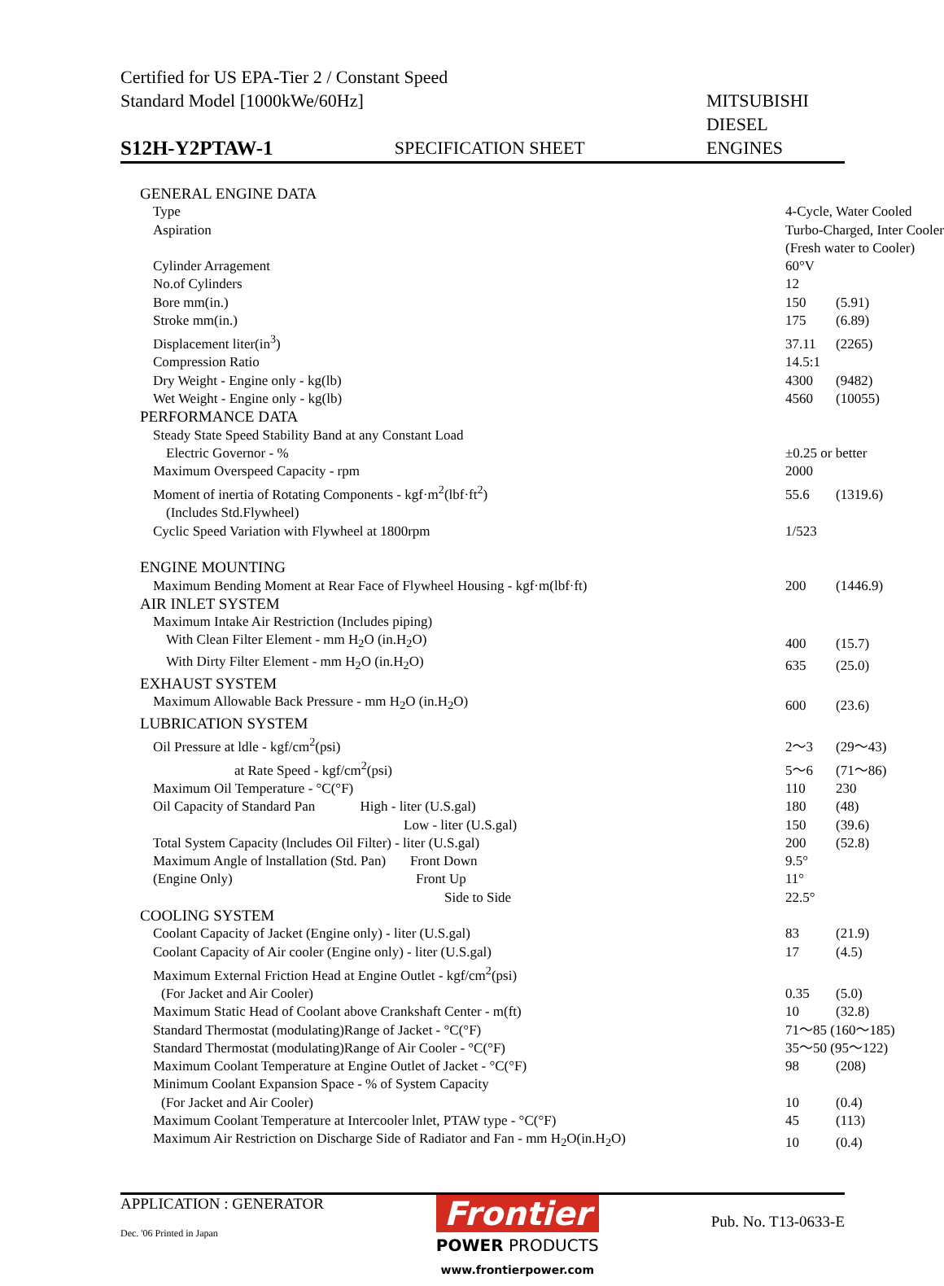Certified for US EPA-Tier 2 / Constant Speed
Standard Model [1000kWe/60Hz] MITSUBISHI
S12H-Y2PTAW-1 SPECIFICATION SHEET DIESEL ENGINES
| GENERAL ENGINE DATA | | |
| Type | 4-Cycle, Water Cooled | |
| Aspiration | Turbo-Charged, Inter Cooler | |
| | (Fresh water to Cooler) | |
| Cylinder Arragement | 60°V | |
| No.of Cylinders | 12 | |
| Bore mm(in.) | 150 | (5.91) |
| Stroke mm(in.) | 175 | (6.89) |
| Displacement liter(in<sup>3</sup>) | 37.11 | (2265) |
| Compression Ratio | 14.5:1 | |
| Dry Weight - Engine only - kg(lb) | 4300 | (9482) |
| Wet Weight - Engine only - kg(lb) | 4560 | (10055) |
| PERFORMANCE DATA | | |
| Steady State Speed Stability Band at any Constant Load | | |
| Electric Governor - % | ±0.25 or better | |
| Maximum Overspeed Capacity - rpm | 2000 | |
| Moment of inertia of Rotating Components - kgf·m<sup>2</sup>(lbf·ft<sup>2</sup>) | 55.6 | (1319.6) |
| (Includes Std.Flywheel) | | |
| Cyclic Speed Variation with Flywheel at 1800rpm | 1/523 | |
| ENGINE MOUNTING | | |
| Maximum Bending Moment at Rear Face of Flywheel Housing - kgf·m(lbf·ft) | 200 | (1446.9) |
| AIR INLET SYSTEM | | |
| Maximum Intake Air Restriction (Includes piping) | | |
| With Clean Filter Element - mm H<sub>2</sub>O (in.H<sub>2</sub>O) | 400 | (15.7) |
| With Dirty Filter Element - mm H<sub>2</sub>O (in.H<sub>2</sub>O) | 635 | (25.0) |
| EXHAUST SYSTEM | | |
| Maximum Allowable Back Pressure - mm H<sub>2</sub>O (in.H<sub>2</sub>O) | 600 | (23.6) |
| LUBRICATION SYSTEM | | |
| Oil Pressure at ldle - kgf/cm<sup>2</sup>(psi) | 2～3 | (29～43) |
| at Rate Speed - kgf/cm<sup>2</sup>(psi) | 5～6 | (71～86) |
| Maximum Oil Temperature - °C(°F) | 110 | 230 |
| Oil Capacity of Standard Pan High - liter (U.S.gal) | 180 | (48) |
| Low - liter (U.S.gal) | 150 | (39.6) |
| Total System Capacity (lncludes Oil Filter) - liter (U.S.gal) | 200 | (52.8) |
| Maximum Angle of lnstallation (Std. Pan) Front Down | 9.5° | |
| (Engine Only) Front Up | 11° | |
| Side to Side | 22.5° | |
| COOLING SYSTEM | | |
| Coolant Capacity of Jacket (Engine only) - liter (U.S.gal) | 83 | (21.9) |
| Coolant Capacity of Air cooler (Engine only) - liter (U.S.gal) | 17 | (4.5) |
| Maximum External Friction Head at Engine Outlet - kgf/cm<sup>2</sup>(psi) | | |
| (For Jacket and Air Cooler) | 0.35 | (5.0) |
| Maximum Static Head of Coolant above Crankshaft Center - m(ft) | 10 | (32.8) |
| Standard Thermostat (modulating)Range of Jacket - °C(°F) | 71～85 (160～185) | |
| Standard Thermostat (modulating)Range of Air Cooler - °C(°F) | 35～50 (95～122) | |
| Maximum Coolant Temperature at Engine Outlet of Jacket - °C(°F) | 98 | (208) |
| Minimum Coolant Expansion Space - % of System Capacity | | |
| (For Jacket and Air Cooler) | 10 | (0.4) |
| Maximum Coolant Temperature at Intercooler lnlet, PTAW type - °C(°F) | 45 | (113) |
| Maximum Air Restriction on Discharge Side of Radiator and Fan - mm H<sub>2</sub>O(in.H<sub>2</sub>O) | 10 | (0.4) |
APPLICATION : GENERATOR
Dec. '06 Printed in Japan
Frontier
POWER PRODUCTS
www.frontierpower.com
Pub. No. T13-0633-E